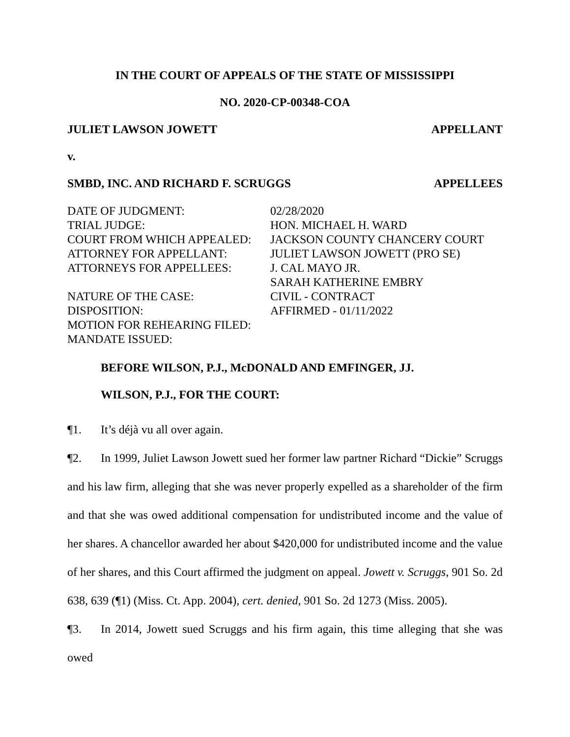IN THE COURT OF APPEALS OF THE STATE OF MISSISSIPPI
NO. 2020-CP-00348-COA
JULIET LAWSON JOWETT APPELLANT
v.
SMBD, INC. AND RICHARD F. SCRUGGS APPELLEES
| DATE OF JUDGMENT: | 02/28/2020 |
| TRIAL JUDGE: | HON. MICHAEL H. WARD |
| COURT FROM WHICH APPEALED: | JACKSON COUNTY CHANCERY COURT |
| ATTORNEY FOR APPELLANT: | JULIET LAWSON JOWETT (PRO SE) |
| ATTORNEYS FOR APPELLEES: | J. CAL MAYO JR. SARAH KATHERINE EMBRY |
| NATURE OF THE CASE: | CIVIL - CONTRACT |
| DISPOSITION: | AFFIRMED - 01/11/2022 |
| MOTION FOR REHEARING FILED: | |
| MANDATE ISSUED: | |
BEFORE WILSON, P.J., McDONALD AND EMFINGER, JJ.
WILSON, P.J., FOR THE COURT:
¶1. It’s déjà vu all over again.
¶2. In 1999, Juliet Lawson Jowett sued her former law partner Richard “Dickie” Scruggs and his law firm, alleging that she was never properly expelled as a shareholder of the firm and that she was owed additional compensation for undistributed income and the value of her shares. A chancellor awarded her about $420,000 for undistributed income and the value of her shares, and this Court affirmed the judgment on appeal. Jowett v. Scruggs, 901 So. 2d 638, 639 (¶1) (Miss. Ct. App. 2004), cert. denied, 901 So. 2d 1273 (Miss. 2005).
¶3. In 2014, Jowett sued Scruggs and his firm again, this time alleging that she was owed